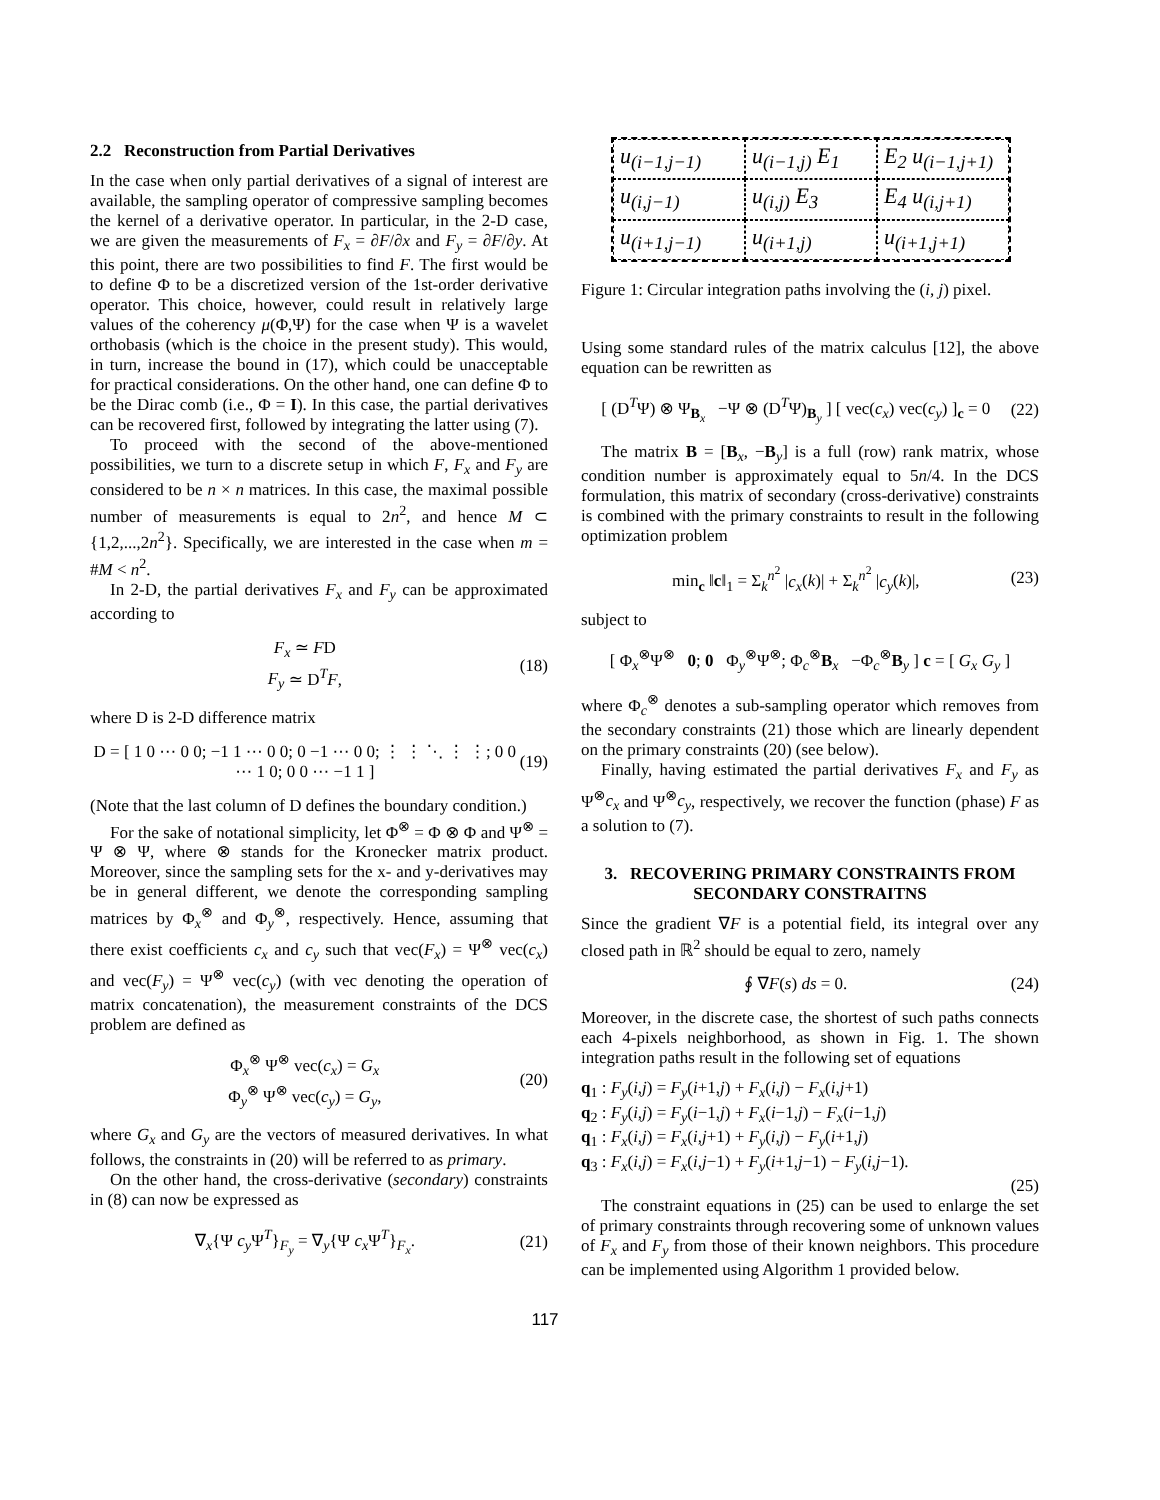2.2 Reconstruction from Partial Derivatives
In the case when only partial derivatives of a signal of interest are available, the sampling operator of compressive sampling becomes the kernel of a derivative operator. In particular, in the 2-D case, we are given the measurements of F<sub>x</sub> = ∂F/∂x and F<sub>y</sub> = ∂F/∂y. At this point, there are two possibilities to find F. The first would be to define Φ to be a discretized version of the 1st-order derivative operator. This choice, however, could result in relatively large values of the coherency μ(Φ,Ψ) for the case when Ψ is a wavelet orthobasis (which is the choice in the present study). This would, in turn, increase the bound in (17), which could be unacceptable for practical considerations. On the other hand, one can define Φ to be the Dirac comb (i.e., Φ = I). In this case, the partial derivatives can be recovered first, followed by integrating the latter using (7).
To proceed with the second of the above-mentioned possibilities, we turn to a discrete setup in which F, F<sub>x</sub> and F<sub>y</sub> are considered to be n × n matrices. In this case, the maximal possible number of measurements is equal to 2n<sup>2</sup>, and hence M ⊂ {1,2,...,2n<sup>2</sup>}. Specifically, we are interested in the case when m = #M < n<sup>2</sup>.
In 2-D, the partial derivatives F<sub>x</sub> and F<sub>y</sub> can be approximated according to
F<sub>x</sub> ≃ FD
F<sub>y</sub> ≃ D<sup>T</sup>F, (18)
where D is 2-D difference matrix
D = [ 1 0 ⋯ 0 0; −1 1 ⋯ 0 0; 0 −1 ⋯ 0 0; ⋮ ⋮ ⋱ ⋮ ⋮; 0 0 ⋯ 1 0; 0 0 ⋯ −1 1 ] (19)
(Note that the last column of D defines the boundary condition.)
For the sake of notational simplicity, let Φ<sup>⊗</sup> = Φ ⊗ Φ and Ψ<sup>⊗</sup> = Ψ ⊗ Ψ, where ⊗ stands for the Kronecker matrix product. Moreover, since the sampling sets for the x- and y-derivatives may be in general different, we denote the corresponding sampling matrices by Φ<sub>x</sub><sup>⊗</sup> and Φ<sub>y</sub><sup>⊗</sup>, respectively. Hence, assuming that there exist coefficients c<sub>x</sub> and c<sub>y</sub> such that vec(F<sub>x</sub>) = Ψ<sup>⊗</sup> vec(c<sub>x</sub>) and vec(F<sub>y</sub>) = Ψ<sup>⊗</sup> vec(c<sub>y</sub>) (with vec denoting the operation of matrix concatenation), the measurement constraints of the DCS problem are defined as
Φ<sub>x</sub><sup>⊗</sup> Ψ<sup>⊗</sup> vec(c<sub>x</sub>) = G<sub>x</sub>
Φ<sub>y</sub><sup>⊗</sup> Ψ<sup>⊗</sup> vec(c<sub>y</sub>) = G<sub>y</sub>, (20)
where G<sub>x</sub> and G<sub>y</sub> are the vectors of measured derivatives. In what follows, the constraints in (20) will be referred to as primary.
On the other hand, the cross-derivative (secondary) constraints in (8) can now be expressed as
∇<sub>x</sub>{Ψ c<sub>y</sub> Ψ<sup>T</sup>}<sub>F<sub>y</sub></sub> = ∇<sub>y</sub>{Ψ c<sub>x</sub> Ψ<sup>T</sup>}<sub>F<sub>x</sub></sub>. (21)
u<sub>(i−1,j−1)</sub>
u<sub>(i−1,j)</sub> E<sub>1</sub>
E<sub>2</sub> u<sub>(i−1,j+1)</sub>
u<sub>(i,j−1)</sub>
u<sub>(i,j)</sub> E<sub>3</sub>
E<sub>4</sub> u<sub>(i,j+1)</sub>
u<sub>(i+1,j−1)</sub>
u<sub>(i+1,j)</sub>
u<sub>(i+1,j+1)</sub>
Figure 1: Circular integration paths involving the (i, j) pixel.
Using some standard rules of the matrix calculus [12], the above equation can be rewritten as
[ (D<sup>T</sup>Ψ) ⊗ Ψ<sub>B<sub>x</sub></sub> −Ψ ⊗ (D<sup>T</sup>Ψ)<sub>B<sub>y</sub></sub> ] [ vec(c<sub>x</sub>) vec(c<sub>y</sub>) ]<sub>c</sub> = 0 (22)
The matrix B = [B<sub>x</sub>, −B<sub>y</sub>] is a full (row) rank matrix, whose condition number is approximately equal to 5n/4. In the DCS formulation, this matrix of secondary (cross-derivative) constraints is combined with the primary constraints to result in the following optimization problem
min<sub>c</sub> ‖c‖<sub>1</sub> = Σ<sub>k</sub><sup>n<sup>2</sup></sup> |c<sub>x</sub>(k)| + Σ<sub>k</sub><sup>n<sup>2</sup></sup> |c<sub>y</sub>(k)|, (23)
subject to
[ Φ<sub>x</sub><sup>⊗</sup>Ψ<sup>⊗</sup> 0; 0 Φ<sub>y</sub><sup>⊗</sup>Ψ<sup>⊗</sup>; Φ<sub>c</sub><sup>⊗</sup>B<sub>x</sub> −Φ<sub>c</sub><sup>⊗</sup>B<sub>y</sub> ] c = [ G<sub>x</sub> G<sub>y</sub> ]
where Φ<sub>c</sub><sup>⊗</sup> denotes a sub-sampling operator which removes from the secondary constraints (21) those which are linearly dependent on the primary constraints (20) (see below).
Finally, having estimated the partial derivatives F<sub>x</sub> and F<sub>y</sub> as Ψ<sup>⊗</sup>c<sub>x</sub> and Ψ<sup>⊗</sup>c<sub>y</sub>, respectively, we recover the function (phase) F as a solution to (7).
3. RECOVERING PRIMARY CONSTRAINTS FROM SECONDARY CONSTRAITNS
Since the gradient ∇F is a potential field, its integral over any closed path in ℝ<sup>2</sup> should be equal to zero, namely
∮ ∇F(s) ds = 0. (24)
Moreover, in the discrete case, the shortest of such paths connects each 4-pixels neighborhood, as shown in Fig. 1. The shown integration paths result in the following set of equations
q<sub>1</sub> : F<sub>y</sub>(i,j) = F<sub>y</sub>(i+1,j) + F<sub>x</sub>(i,j) − F<sub>x</sub>(i,j+1)
q<sub>2</sub> : F<sub>y</sub>(i,j) = F<sub>y</sub>(i−1,j) + F<sub>x</sub>(i−1,j) − F<sub>x</sub>(i−1,j)
q<sub>1</sub> : F<sub>x</sub>(i,j) = F<sub>x</sub>(i,j+1) + F<sub>y</sub>(i,j) − F<sub>y</sub>(i+1,j)
q<sub>3</sub> : F<sub>x</sub>(i,j) = F<sub>x</sub>(i,j−1) + F<sub>y</sub>(i+1,j−1) − F<sub>y</sub>(i,j−1).
(25)
The constraint equations in (25) can be used to enlarge the set of primary constraints through recovering some of unknown values of F<sub>x</sub> and F<sub>y</sub> from those of their known neighbors. This procedure can be implemented using Algorithm 1 provided below.
117